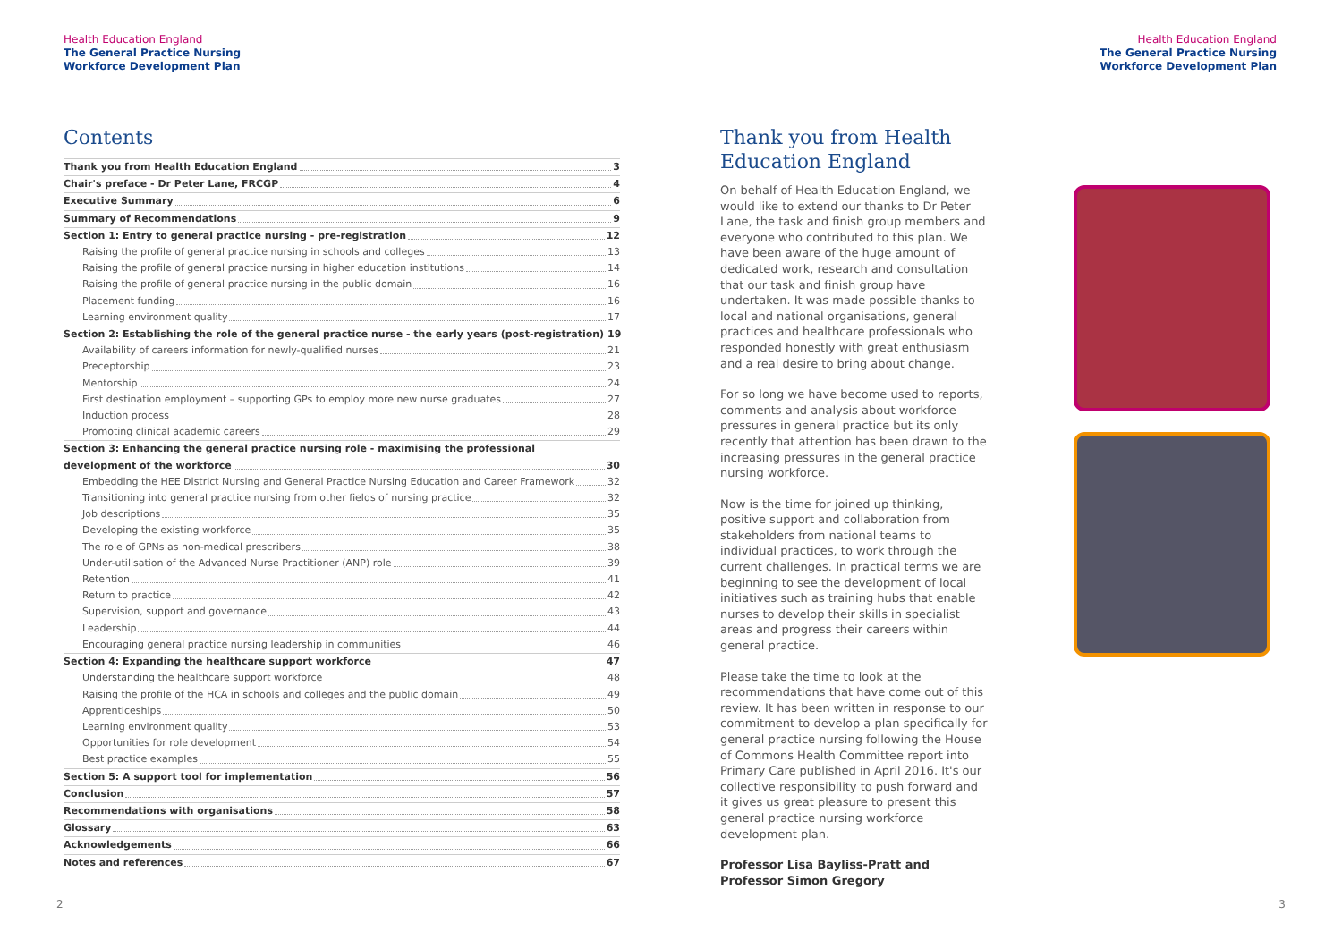Health Education England
The General Practice Nursing
Workforce Development Plan
Health Education England
The General Practice Nursing
Workforce Development Plan
Contents
Thank you from Health Education England 3
Chair's preface - Dr Peter Lane, FRCGP 4
Executive Summary 6
Summary of Recommendations 9
Section 1: Entry to general practice nursing - pre-registration 12
Raising the profile of general practice nursing in schools and colleges 13
Raising the profile of general practice nursing in higher education institutions 14
Raising the profile of general practice nursing in the public domain 16
Placement funding 16
Learning environment quality 17
Section 2: Establishing the role of the general practice nurse - the early years (post-registration) 19
Availability of careers information for newly-qualified nurses 21
Preceptorship 23
Mentorship 24
First destination employment – supporting GPs to employ more new nurse graduates 27
Induction process 28
Promoting clinical academic careers 29
Section 3: Enhancing the general practice nursing role - maximising the professional
development of the workforce 30
Embedding the HEE District Nursing and General Practice Nursing Education and Career Framework 32
Transitioning into general practice nursing from other fields of nursing practice 32
Job descriptions 35
Developing the existing workforce 35
The role of GPNs as non-medical prescribers 38
Under-utilisation of the Advanced Nurse Practitioner (ANP) role 39
Retention 41
Return to practice 42
Supervision, support and governance 43
Leadership 44
Encouraging general practice nursing leadership in communities 46
Section 4: Expanding the healthcare support workforce 47
Understanding the healthcare support workforce 48
Raising the profile of the HCA in schools and colleges and the public domain 49
Apprenticeships 50
Learning environment quality 53
Opportunities for role development 54
Best practice examples 55
Section 5: A support tool for implementation 56
Conclusion 57
Recommendations with organisations 58
Glossary 63
Acknowledgements 66
Notes and references 67
Thank you from Health Education England
On behalf of Health Education England, we would like to extend our thanks to Dr Peter Lane, the task and finish group members and everyone who contributed to this plan. We have been aware of the huge amount of dedicated work, research and consultation that our task and finish group have undertaken. It was made possible thanks to local and national organisations, general practices and healthcare professionals who responded honestly with great enthusiasm and a real desire to bring about change.
For so long we have become used to reports, comments and analysis about workforce pressures in general practice but its only recently that attention has been drawn to the increasing pressures in the general practice nursing workforce.
Now is the time for joined up thinking, positive support and collaboration from stakeholders from national teams to individual practices, to work through the current challenges. In practical terms we are beginning to see the development of local initiatives such as training hubs that enable nurses to develop their skills in specialist areas and progress their careers within general practice.
Please take the time to look at the recommendations that have come out of this review. It has been written in response to our commitment to develop a plan specifically for general practice nursing following the House of Commons Health Committee report into Primary Care published in April 2016. It's our collective responsibility to push forward and it gives us great pleasure to present this general practice nursing workforce development plan.
Professor Lisa Bayliss-Pratt and
Professor Simon Gregory
2 3